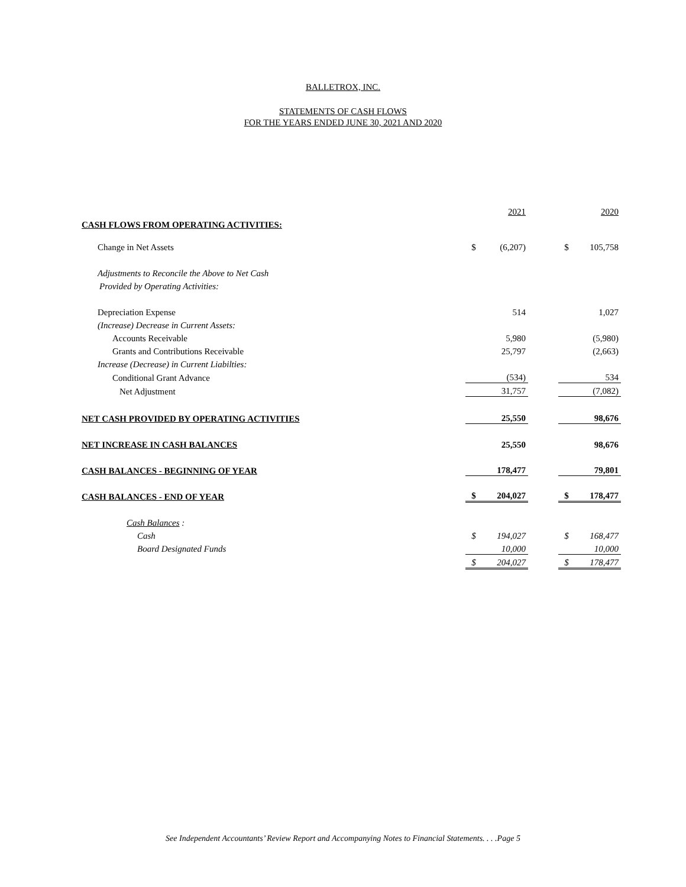BALLETROX, INC.
STATEMENTS OF CASH FLOWS
FOR THE YEARS ENDED JUNE 30, 2021 AND 2020
| | | 2021 | | | 2020 |
| CASH FLOWS FROM OPERATING ACTIVITIES: | | | | | |
| Change in Net Assets | $ | (6,207) | | $ | 105,758 |
| Adjustments to Reconcile the Above to Net Cash | | | | | |
| Provided by Operating Activities: | | | | | |
| Depreciation Expense | | 514 | | | 1,027 |
| (Increase) Decrease in Current Assets: | | | | | |
| Accounts Receivable | | 5,980 | | | (5,980) |
| Grants and Contributions Receivable | | 25,797 | | | (2,663) |
| Increase (Decrease) in Current Liabilties: | | | | | |
| Conditional Grant Advance | | (534) | | | 534 |
| Net Adjustment | | 31,757 | | | (7,082) |
| NET CASH PROVIDED BY OPERATING ACTIVITIES | | 25,550 | | | 98,676 |
| NET INCREASE IN CASH BALANCES | | 25,550 | | | 98,676 |
| CASH BALANCES - BEGINNING OF YEAR | | 178,477 | | | 79,801 |
| CASH BALANCES - END OF YEAR | $ | 204,027 | | $ | 178,477 |
| Cash Balances : | | | | | |
| Cash | $ | 194,027 | | $ | 168,477 |
| Board Designated Funds | | 10,000 | | | 10,000 |
| | $ | 204,027 | | $ | 178,477 |
See Independent Accountants’ Review Report and Accompanying Notes to Financial Statements. . . .Page 5